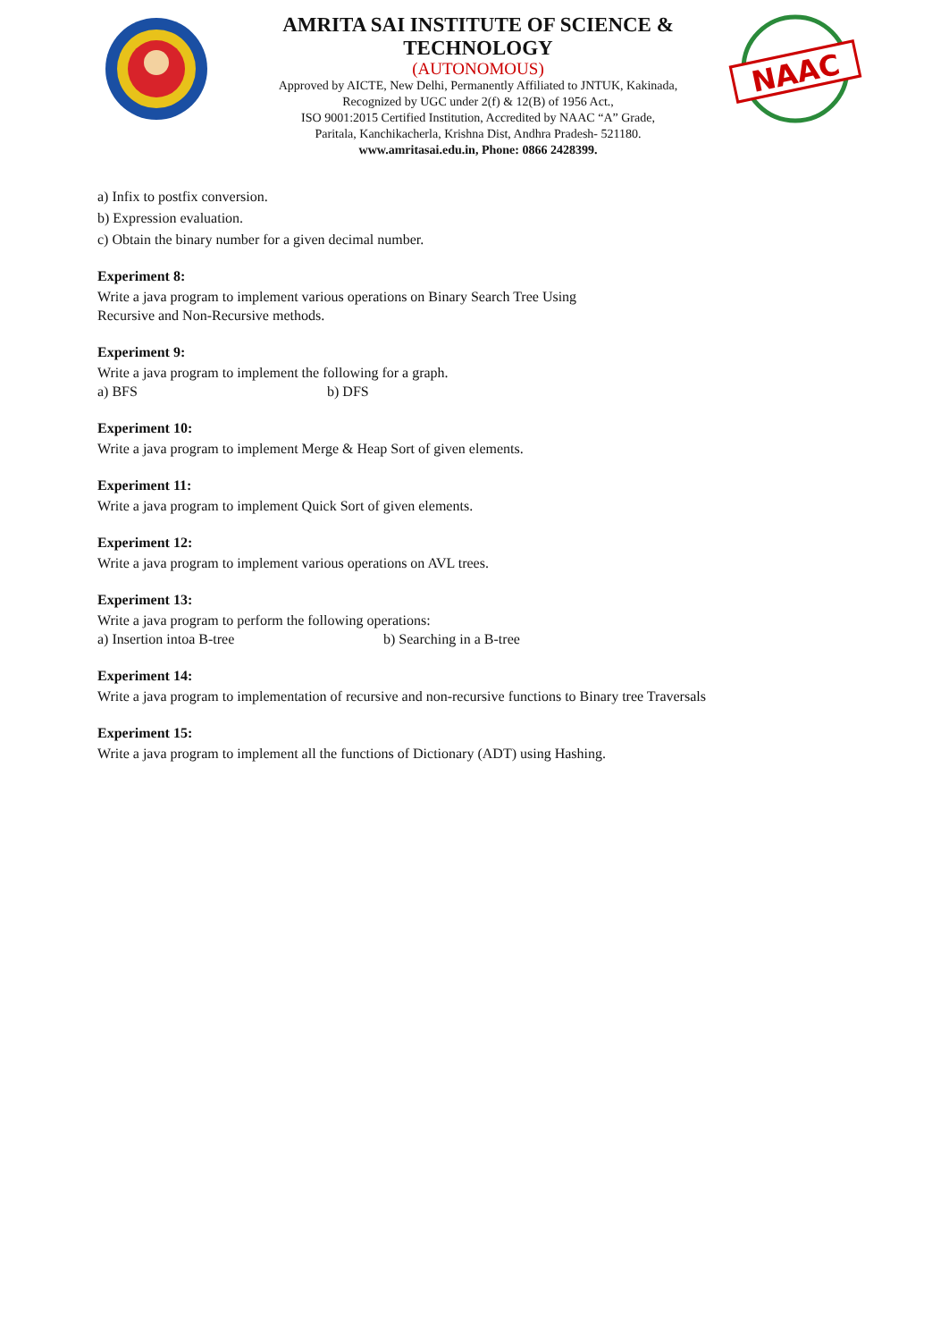AMRITA SAI INSTITUTE OF SCIENCE & TECHNOLOGY
(AUTONOMOUS)
Approved by AICTE, New Delhi, Permanently Affiliated to JNTUK, Kakinada,
Recognized by UGC under 2(f) & 12(B) of 1956 Act.,
ISO 9001:2015 Certified Institution, Accredited by NAAC “A” Grade,
Paritala, Kanchikacherla, Krishna Dist, Andhra Pradesh- 521180.
www.amritasai.edu.in, Phone: 0866 2428399.
NAAC
a) Infix to postfix conversion.
b) Expression evaluation.
c) Obtain the binary number for a given decimal number.
Experiment 8:
Write a java program to implement various operations on Binary Search Tree Using
Recursive and Non-Recursive methods.
Experiment 9:
Write a java program to implement the following for a graph.
a) BFS b) DFS
Experiment 10:
Write a java program to implement Merge & Heap Sort of given elements.
Experiment 11:
Write a java program to implement Quick Sort of given elements.
Experiment 12:
Write a java program to implement various operations on AVL trees.
Experiment 13:
Write a java program to perform the following operations:
a) Insertion intoa B-tree b) Searching in a B-tree
Experiment 14:
Write a java program to implementation of recursive and non-recursive functions to Binary tree Traversals
Experiment 15:
Write a java program to implement all the functions of Dictionary (ADT) using Hashing.